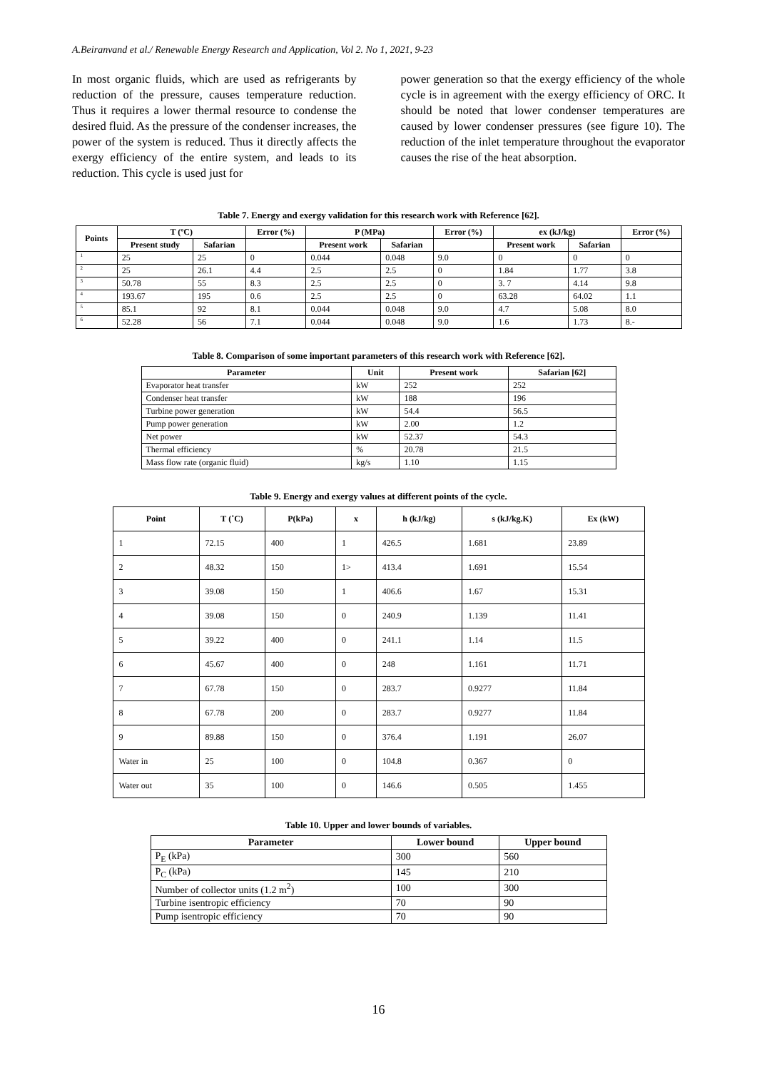A.Beiranvand et al./ Renewable Energy Research and Application, Vol 2. No 1, 2021, 9-23
In most organic fluids, which are used as refrigerants by reduction of the pressure, causes temperature reduction. Thus it requires a lower thermal resource to condense the desired fluid. As the pressure of the condenser increases, the power of the system is reduced. Thus it directly affects the exergy efficiency of the entire system, and leads to its reduction. This cycle is used just for
power generation so that the exergy efficiency of the whole cycle is in agreement with the exergy efficiency of ORC. It should be noted that lower condenser temperatures are caused by lower condenser pressures (see figure 10). The reduction of the inlet temperature throughout the evaporator causes the rise of the heat absorption.
Table 7. Energy and exergy validation for this research work with Reference [62].
| Points | T (ºC) | | Error (%) | P (MPa) | | Error (%) | ex (kJ/kg) | | Error (%) |
| --- | --- | --- | --- | --- | --- | --- | --- | --- | --- |
| | Present study | Safarian | | Present work | Safarian | | Present work | Safarian | |
| <sup>1</sup> | 25 | 25 | 0 | 0.044 | 0.048 | 9.0 | 0 | 0 | 0 |
| <sup>2</sup> | 25 | 26.1 | 4.4 | 2.5 | 2.5 | 0 | 1.84 | 1.77 | 3.8 |
| <sup>3</sup> | 50.78 | 55 | 8.3 | 2.5 | 2.5 | 0 | 3. 7 | 4.14 | 9.8 |
| <sup>4</sup> | 193.67 | 195 | 0.6 | 2.5 | 2.5 | 0 | 63.28 | 64.02 | 1.1 |
| <sup>5</sup> | 85.1 | 92 | 8.1 | 0.044 | 0.048 | 9.0 | 4.7 | 5.08 | 8.0 |
| <sup>6</sup> | 52.28 | 56 | 7.1 | 0.044 | 0.048 | 9.0 | 1.6 | 1.73 | 8.- |
Table 8. Comparison of some important parameters of this research work with Reference [62].
| Parameter | Unit | Present work | Safarian [62] |
| --- | --- | --- | --- |
| Evaporator heat transfer | kW | 252 | 252 |
| Condenser heat transfer | kW | 188 | 196 |
| Turbine power generation | kW | 54.4 | 56.5 |
| Pump power generation | kW | 2.00 | 1.2 |
| Net power | kW | 52.37 | 54.3 |
| Thermal efficiency | % | 20.78 | 21.5 |
| Mass flow rate (organic fluid) | kg/s | 1.10 | 1.15 |
Table 9. Energy and exergy values at different points of the cycle.
| Point | T (˚C) | P(kPa) | x | h (kJ/kg) | s (kJ/kg.K) | Ex (kW) |
| --- | --- | --- | --- | --- | --- | --- |
| 1 | 72.15 | 400 | 1 | 426.5 | 1.681 | 23.89 |
| 2 | 48.32 | 150 | 1> | 413.4 | 1.691 | 15.54 |
| 3 | 39.08 | 150 | 1 | 406.6 | 1.67 | 15.31 |
| 4 | 39.08 | 150 | 0 | 240.9 | 1.139 | 11.41 |
| 5 | 39.22 | 400 | 0 | 241.1 | 1.14 | 11.5 |
| 6 | 45.67 | 400 | 0 | 248 | 1.161 | 11.71 |
| 7 | 67.78 | 150 | 0 | 283.7 | 0.9277 | 11.84 |
| 8 | 67.78 | 200 | 0 | 283.7 | 0.9277 | 11.84 |
| 9 | 89.88 | 150 | 0 | 376.4 | 1.191 | 26.07 |
| Water in | 25 | 100 | 0 | 104.8 | 0.367 | 0 |
| Water out | 35 | 100 | 0 | 146.6 | 0.505 | 1.455 |
Table 10. Upper and lower bounds of variables.
| Parameter | Lower bound | Upper bound |
| --- | --- | --- |
| P<sub>E</sub> (kPa) | 300 | 560 |
| P<sub>C</sub> (kPa) | 145 | 210 |
| Number of collector units (1.2 m<sup>2</sup>) | 100 | 300 |
| Turbine isentropic efficiency | 70 | 90 |
| Pump isentropic efficiency | 70 | 90 |
16